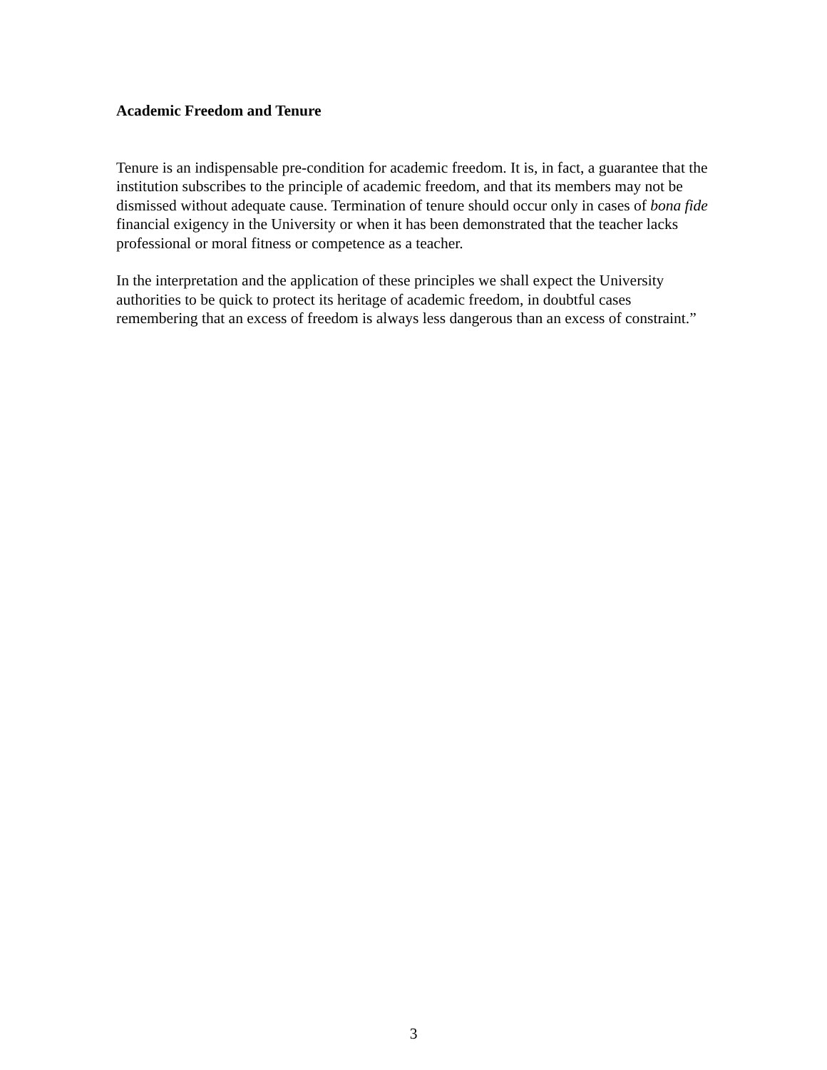Academic Freedom and Tenure
Tenure is an indispensable pre-condition for academic freedom. It is, in fact, a guarantee that the institution subscribes to the principle of academic freedom, and that its members may not be dismissed without adequate cause. Termination of tenure should occur only in cases of bona fide financial exigency in the University or when it has been demonstrated that the teacher lacks professional or moral fitness or competence as a teacher.
In the interpretation and the application of these principles we shall expect the University authorities to be quick to protect its heritage of academic freedom, in doubtful cases remembering that an excess of freedom is always less dangerous than an excess of constraint.”
3